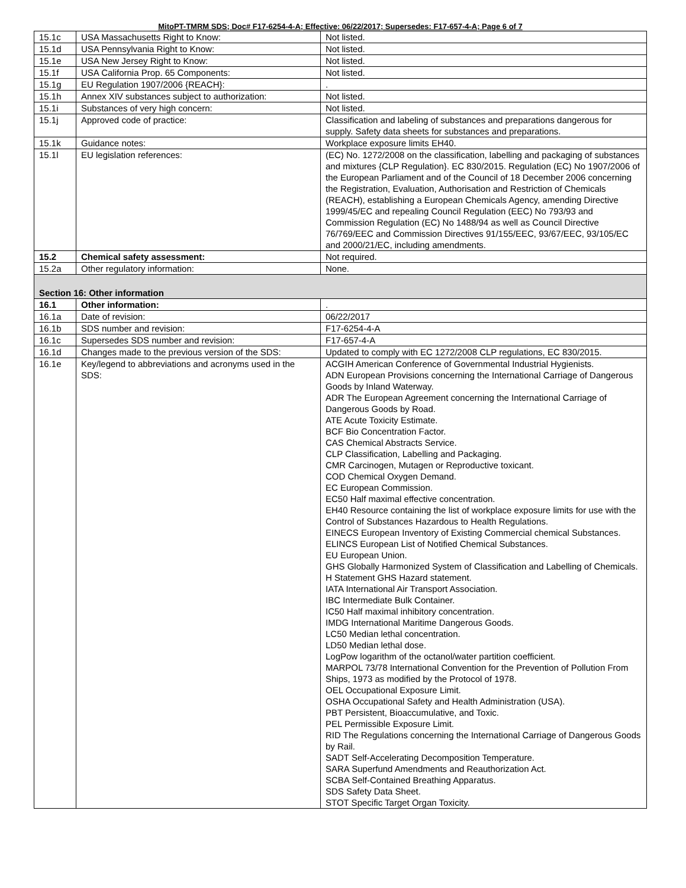MitoPT-TMRM SDS; Doc# F17-6254-4-A; Effective: 06/22/2017; Supersedes: F17-657-4-A; Page 6 of 7
| 15.1c | USA Massachusetts Right to Know: | Not listed. |
| 15.1d | USA Pennsylvania Right to Know: | Not listed. |
| 15.1e | USA New Jersey Right to Know: | Not listed. |
| 15.1f | USA California Prop. 65 Components: | Not listed. |
| 15.1g | EU Regulation 1907/2006 {REACH}: | . |
| 15.1h | Annex XIV substances subject to authorization: | Not listed. |
| 15.1i | Substances of very high concern: | Not listed. |
| 15.1j | Approved code of practice: | Classification and labeling of substances and preparations dangerous for supply. Safety data sheets for substances and preparations. |
| 15.1k | Guidance notes: | Workplace exposure limits EH40. |
| 15.1l | EU legislation references: | (EC) No. 1272/2008 on the classification, labelling and packaging of substances and mixtures {CLP Regulation}. EC 830/2015. Regulation (EC) No 1907/2006 of the European Parliament and of the Council of 18 December 2006 concerning the Registration, Evaluation, Authorisation and Restriction of Chemicals (REACH), establishing a European Chemicals Agency, amending Directive 1999/45/EC and repealing Council Regulation (EEC) No 793/93 and Commission Regulation (EC) No 1488/94 as well as Council Directive 76/769/EEC and Commission Directives 91/155/EEC, 93/67/EEC, 93/105/EC and 2000/21/EC, including amendments. |
| 15.2 | Chemical safety assessment: | Not required. |
| 15.2a | Other regulatory information: | None. |
| Section 16: Other information | | |
| 16.1 | Other information: | . |
| 16.1a | Date of revision: | 06/22/2017 |
| 16.1b | SDS number and revision: | F17-6254-4-A |
| 16.1c | Supersedes SDS number and revision: | F17-657-4-A |
| 16.1d | Changes made to the previous version of the SDS: | Updated to comply with EC 1272/2008 CLP regulations, EC 830/2015. |
| 16.1e | Key/legend to abbreviations and acronyms used in the SDS: | ACGIH American Conference of Governmental Industrial Hygienists. ADN European Provisions concerning the International Carriage of Dangerous Goods by Inland Waterway. ADR The European Agreement concerning the International Carriage of Dangerous Goods by Road. ATE Acute Toxicity Estimate. BCF Bio Concentration Factor. CAS Chemical Abstracts Service. CLP Classification, Labelling and Packaging. CMR Carcinogen, Mutagen or Reproductive toxicant. COD Chemical Oxygen Demand. EC European Commission. EC50 Half maximal effective concentration. EH40 Resource containing the list of workplace exposure limits for use with the Control of Substances Hazardous to Health Regulations. EINECS European Inventory of Existing Commercial chemical Substances. ELINCS European List of Notified Chemical Substances. EU European Union. GHS Globally Harmonized System of Classification and Labelling of Chemicals. H Statement GHS Hazard statement. IATA International Air Transport Association. IBC Intermediate Bulk Container. IC50 Half maximal inhibitory concentration. IMDG International Maritime Dangerous Goods. LC50 Median lethal concentration. LD50 Median lethal dose. LogPow logarithm of the octanol/water partition coefficient. MARPOL 73/78 International Convention for the Prevention of Pollution From Ships, 1973 as modified by the Protocol of 1978. OEL Occupational Exposure Limit. OSHA Occupational Safety and Health Administration (USA). PBT Persistent, Bioaccumulative, and Toxic. PEL Permissible Exposure Limit. RID The Regulations concerning the International Carriage of Dangerous Goods by Rail. SADT Self-Accelerating Decomposition Temperature. SARA Superfund Amendments and Reauthorization Act. SCBA Self-Contained Breathing Apparatus. SDS Safety Data Sheet. STOT Specific Target Organ Toxicity. |